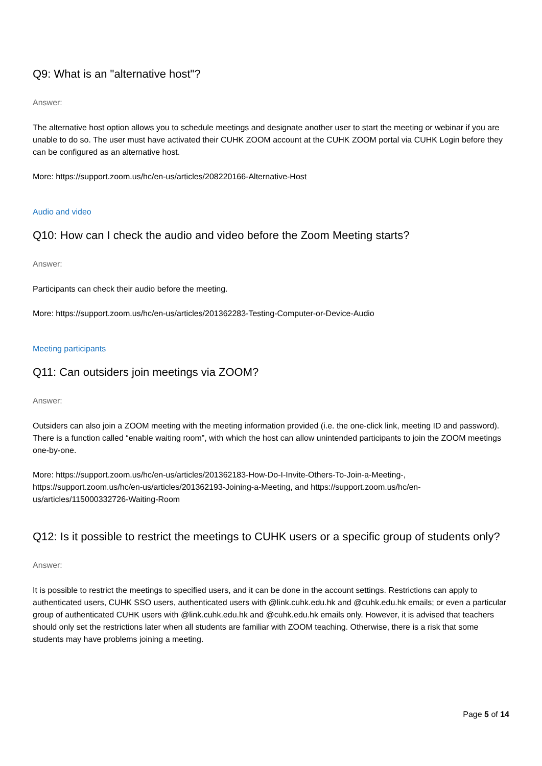Q9: What is an "alternative host"?
Answer:
The alternative host option allows you to schedule meetings and designate another user to start the meeting or webinar if you are unable to do so. The user must have activated their CUHK ZOOM account at the CUHK ZOOM portal via CUHK Login before they can be configured as an alternative host.
More: https://support.zoom.us/hc/en-us/articles/208220166-Alternative-Host
Audio and video
Q10: How can I check the audio and video before the Zoom Meeting starts?
Answer:
Participants can check their audio before the meeting.
More: https://support.zoom.us/hc/en-us/articles/201362283-Testing-Computer-or-Device-Audio
Meeting participants
Q11: Can outsiders join meetings via ZOOM?
Answer:
Outsiders can also join a ZOOM meeting with the meeting information provided (i.e. the one-click link, meeting ID and password). There is a function called “enable waiting room”, with which the host can allow unintended participants to join the ZOOM meetings one-by-one.
More: https://support.zoom.us/hc/en-us/articles/201362183-How-Do-I-Invite-Others-To-Join-a-Meeting-, https://support.zoom.us/hc/en-us/articles/201362193-Joining-a-Meeting, and https://support.zoom.us/hc/en-us/articles/115000332726-Waiting-Room
Q12: Is it possible to restrict the meetings to CUHK users or a specific group of students only?
Answer:
It is possible to restrict the meetings to specified users, and it can be done in the account settings. Restrictions can apply to authenticated users, CUHK SSO users, authenticated users with @link.cuhk.edu.hk and @cuhk.edu.hk emails; or even a particular group of authenticated CUHK users with @link.cuhk.edu.hk and @cuhk.edu.hk emails only. However, it is advised that teachers should only set the restrictions later when all students are familiar with ZOOM teaching. Otherwise, there is a risk that some students may have problems joining a meeting.
Page 5 of 14